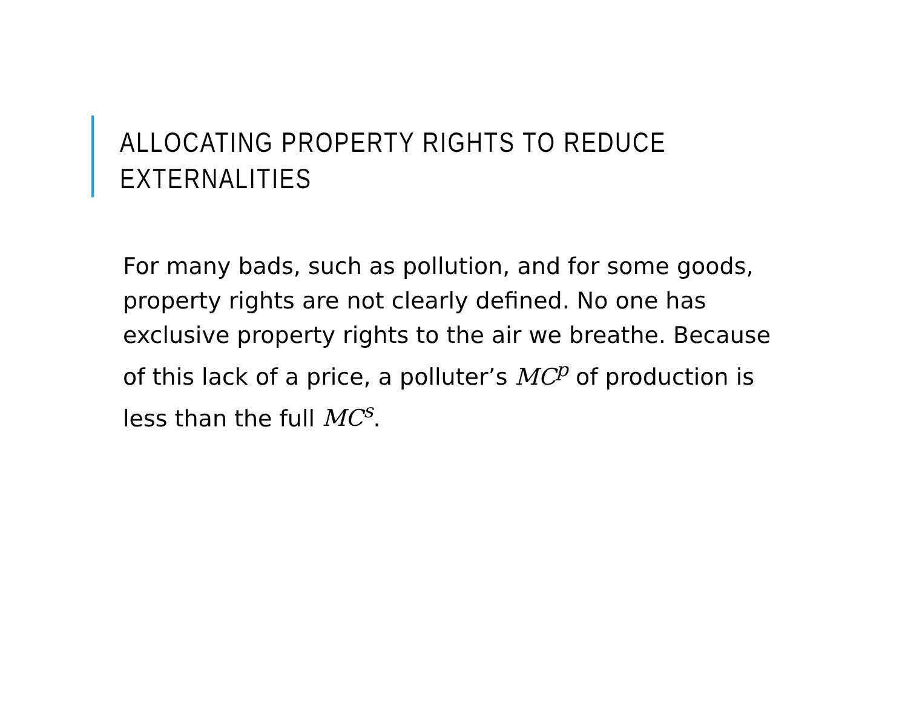ALLOCATING PROPERTY RIGHTS TO REDUCE EXTERNALITIES
For many bads, such as pollution, and for some goods, property rights are not clearly defined. No one has exclusive property rights to the air we breathe. Because of this lack of a price, a polluter’s MC<sup>p</sup> of production is less than the full MC<sup>s</sup>.